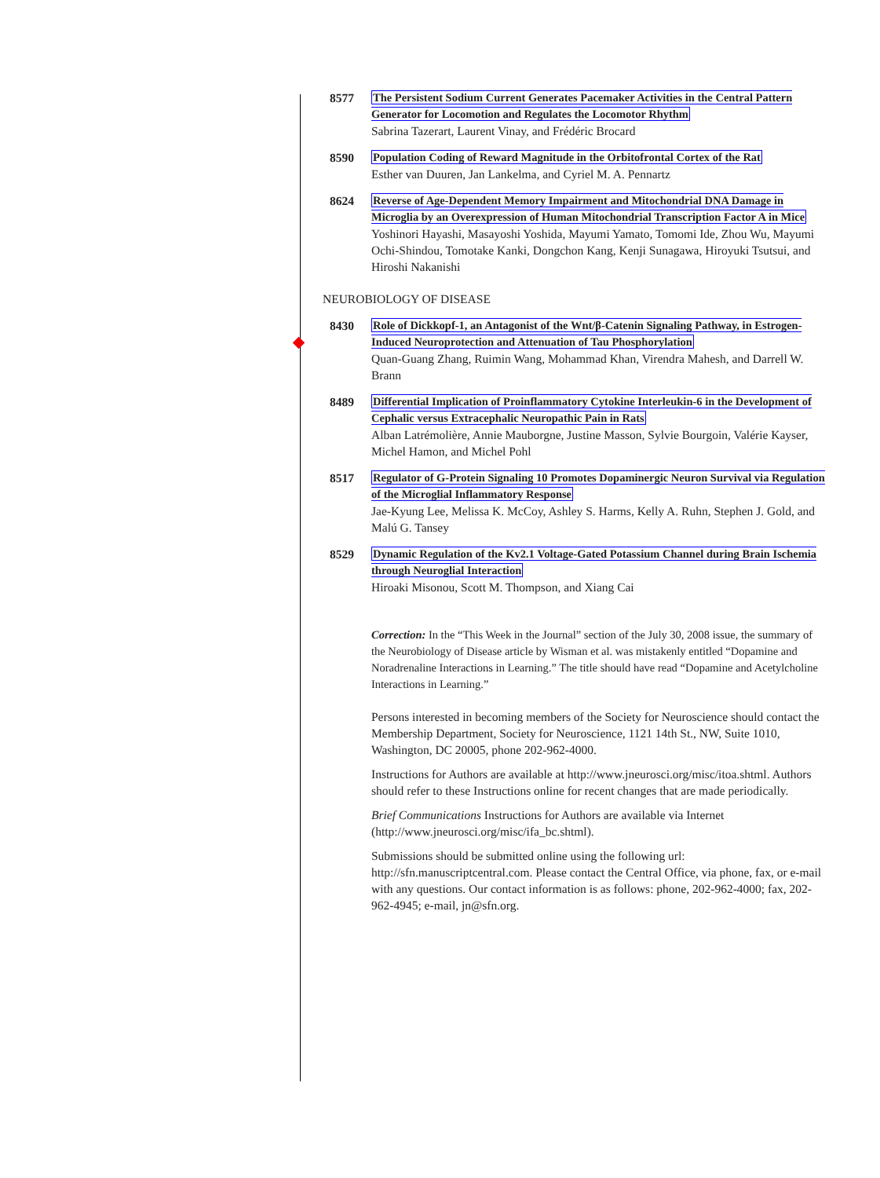8577 The Persistent Sodium Current Generates Pacemaker Activities in the Central Pattern Generator for Locomotion and Regulates the Locomotor Rhythm
Sabrina Tazerart, Laurent Vinay, and Frédéric Brocard
8590 Population Coding of Reward Magnitude in the Orbitofrontal Cortex of the Rat
Esther van Duuren, Jan Lankelma, and Cyriel M. A. Pennartz
8624 Reverse of Age-Dependent Memory Impairment and Mitochondrial DNA Damage in Microglia by an Overexpression of Human Mitochondrial Transcription Factor A in Mice
Yoshinori Hayashi, Masayoshi Yoshida, Mayumi Yamato, Tomomi Ide, Zhou Wu, Mayumi Ochi-Shindou, Tomotake Kanki, Dongchon Kang, Kenji Sunagawa, Hiroyuki Tsutsui, and Hiroshi Nakanishi
NEUROBIOLOGY OF DISEASE
8430 Role of Dickkopf-1, an Antagonist of the Wnt/β-Catenin Signaling Pathway, in Estrogen-Induced Neuroprotection and Attenuation of Tau Phosphorylation
Quan-Guang Zhang, Ruimin Wang, Mohammad Khan, Virendra Mahesh, and Darrell W. Brann
8489 Differential Implication of Proinflammatory Cytokine Interleukin-6 in the Development of Cephalic versus Extracephalic Neuropathic Pain in Rats
Alban Latrémolière, Annie Mauborgne, Justine Masson, Sylvie Bourgoin, Valérie Kayser, Michel Hamon, and Michel Pohl
8517 Regulator of G-Protein Signaling 10 Promotes Dopaminergic Neuron Survival via Regulation of the Microglial Inflammatory Response
Jae-Kyung Lee, Melissa K. McCoy, Ashley S. Harms, Kelly A. Ruhn, Stephen J. Gold, and Malú G. Tansey
8529 Dynamic Regulation of the Kv2.1 Voltage-Gated Potassium Channel during Brain Ischemia through Neuroglial Interaction
Hiroaki Misonou, Scott M. Thompson, and Xiang Cai
Correction: In the “This Week in the Journal” section of the July 30, 2008 issue, the summary of the Neurobiology of Disease article by Wisman et al. was mistakenly entitled “Dopamine and Noradrenaline Interactions in Learning.” The title should have read “Dopamine and Acetylcholine Interactions in Learning.”
Persons interested in becoming members of the Society for Neuroscience should contact the Membership Department, Society for Neuroscience, 1121 14th St., NW, Suite 1010, Washington, DC 20005, phone 202-962-4000.
Instructions for Authors are available at http://www.jneurosci.org/misc/itoa.shtml. Authors should refer to these Instructions online for recent changes that are made periodically.
Brief Communications Instructions for Authors are available via Internet (http://www.jneurosci.org/misc/ifa_bc.shtml).
Submissions should be submitted online using the following url: http://sfn.manuscriptcentral.com. Please contact the Central Office, via phone, fax, or e-mail with any questions. Our contact information is as follows: phone, 202-962-4000; fax, 202-962-4945; e-mail, jn@sfn.org.